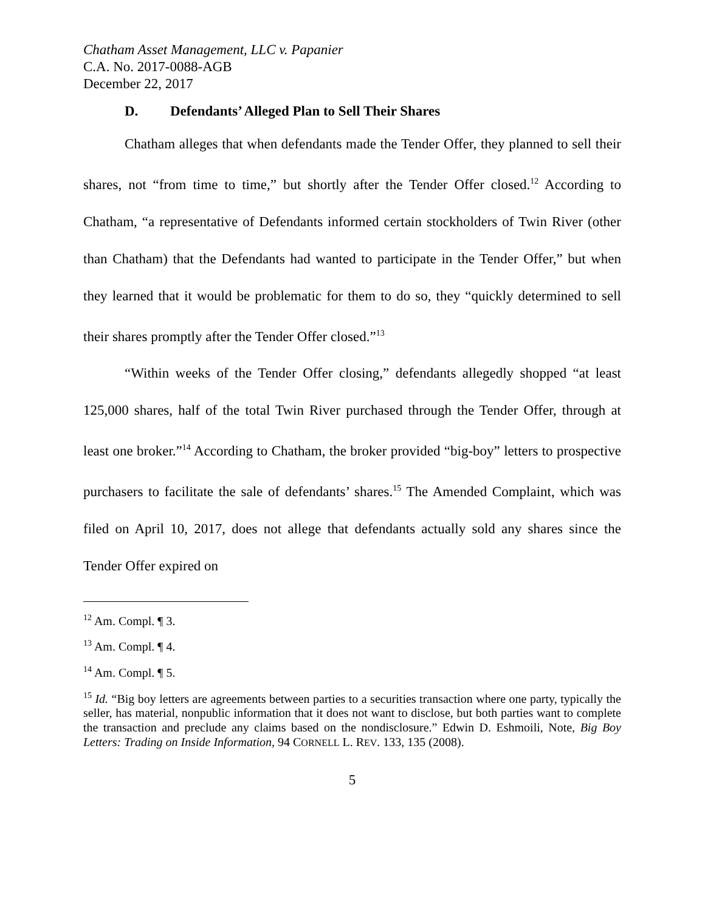Chatham Asset Management, LLC v. Papanier
C.A. No. 2017-0088-AGB
December 22, 2017
D. Defendants’ Alleged Plan to Sell Their Shares
Chatham alleges that when defendants made the Tender Offer, they planned to sell their shares, not “from time to time,” but shortly after the Tender Offer closed.<sup>12</sup> According to Chatham, “a representative of Defendants informed certain stockholders of Twin River (other than Chatham) that the Defendants had wanted to participate in the Tender Offer,” but when they learned that it would be problematic for them to do so, they “quickly determined to sell their shares promptly after the Tender Offer closed.”<sup>13</sup>
“Within weeks of the Tender Offer closing,” defendants allegedly shopped “at least 125,000 shares, half of the total Twin River purchased through the Tender Offer, through at least one broker.”<sup>14</sup> According to Chatham, the broker provided “big-boy” letters to prospective purchasers to facilitate the sale of defendants’ shares.<sup>15</sup> The Amended Complaint, which was filed on April 10, 2017, does not allege that defendants actually sold any shares since the Tender Offer expired on
<sup>12</sup> Am. Compl. ¶ 3.
<sup>13</sup> Am. Compl. ¶ 4.
<sup>14</sup> Am. Compl. ¶ 5.
<sup>15</sup> Id. “Big boy letters are agreements between parties to a securities transaction where one party, typically the seller, has material, nonpublic information that it does not want to disclose, but both parties want to complete the transaction and preclude any claims based on the nondisclosure.” Edwin D. Eshmoili, Note, Big Boy Letters: Trading on Inside Information, 94 CORNELL L. REV. 133, 135 (2008).
5